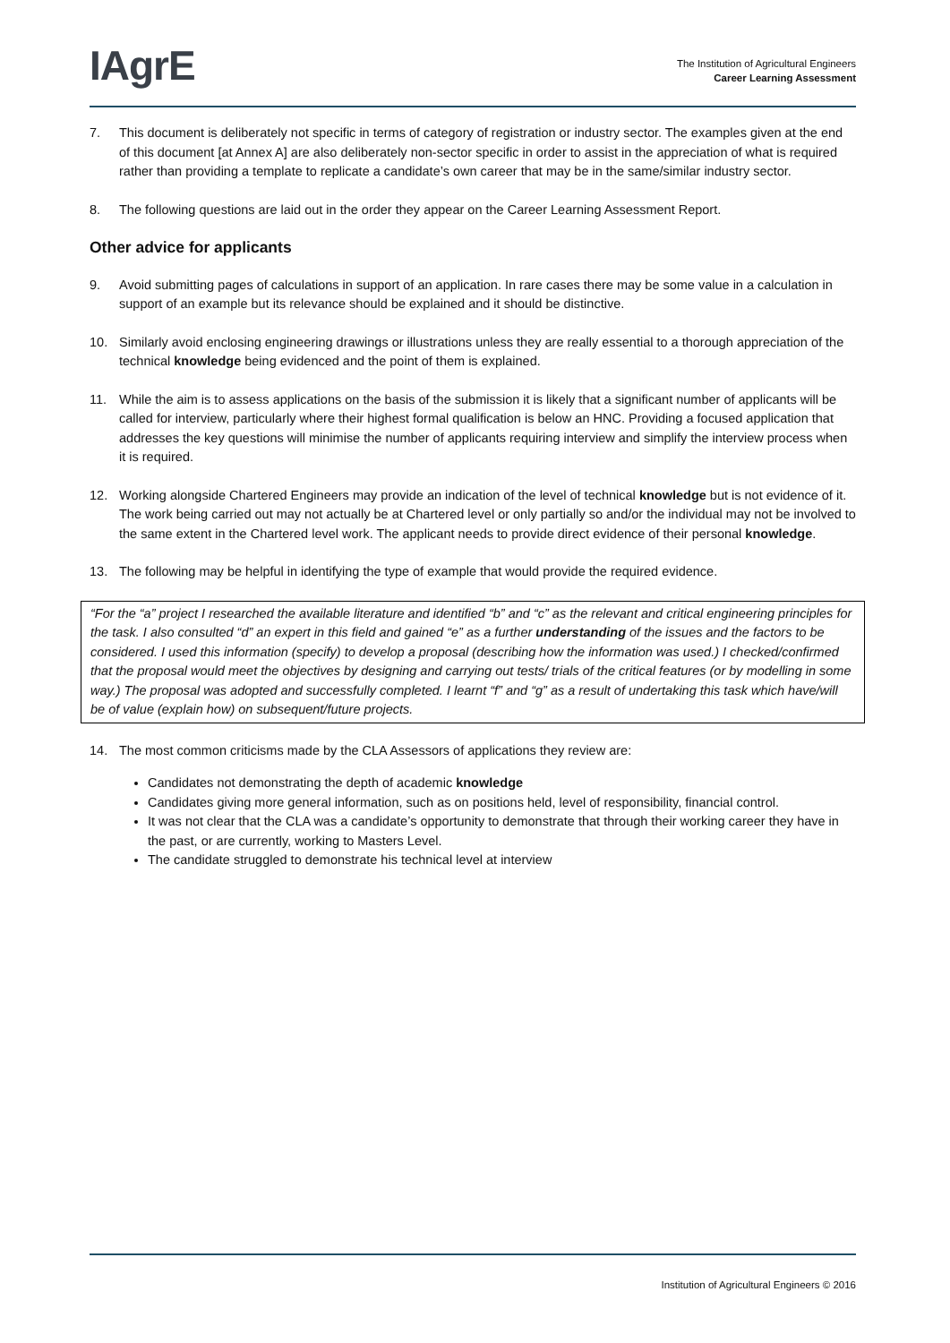IAgrE
The Institution of Agricultural Engineers
Career Learning Assessment
7. This document is deliberately not specific in terms of category of registration or industry sector. The examples given at the end of this document [at Annex A] are also deliberately non-sector specific in order to assist in the appreciation of what is required rather than providing a template to replicate a candidate’s own career that may be in the same/similar industry sector.
8. The following questions are laid out in the order they appear on the Career Learning Assessment Report.
Other advice for applicants
9. Avoid submitting pages of calculations in support of an application. In rare cases there may be some value in a calculation in support of an example but its relevance should be explained and it should be distinctive.
10. Similarly avoid enclosing engineering drawings or illustrations unless they are really essential to a thorough appreciation of the technical knowledge being evidenced and the point of them is explained.
11. While the aim is to assess applications on the basis of the submission it is likely that a significant number of applicants will be called for interview, particularly where their highest formal qualification is below an HNC. Providing a focused application that addresses the key questions will minimise the number of applicants requiring interview and simplify the interview process when it is required.
12. Working alongside Chartered Engineers may provide an indication of the level of technical knowledge but is not evidence of it. The work being carried out may not actually be at Chartered level or only partially so and/or the individual may not be involved to the same extent in the Chartered level work. The applicant needs to provide direct evidence of their personal knowledge.
13. The following may be helpful in identifying the type of example that would provide the required evidence.
“For the “a” project I researched the available literature and identified “b” and “c” as the relevant and critical engineering principles for the task. I also consulted “d” an expert in this field and gained “e” as a further understanding of the issues and the factors to be considered. I used this information (specify) to develop a proposal (describing how the information was used.) I checked/confirmed that the proposal would meet the objectives by designing and carrying out tests/ trials of the critical features (or by modelling in some way.) The proposal was adopted and successfully completed. I learnt “f” and “g” as a result of undertaking this task which have/will be of value (explain how) on subsequent/future projects.
14. The most common criticisms made by the CLA Assessors of applications they review are:
Candidates not demonstrating the depth of academic knowledge
Candidates giving more general information, such as on positions held, level of responsibility, financial control.
It was not clear that the CLA was a candidate’s opportunity to demonstrate that through their working career they have in the past, or are currently, working to Masters Level.
The candidate struggled to demonstrate his technical level at interview
Institution of Agricultural Engineers © 2016